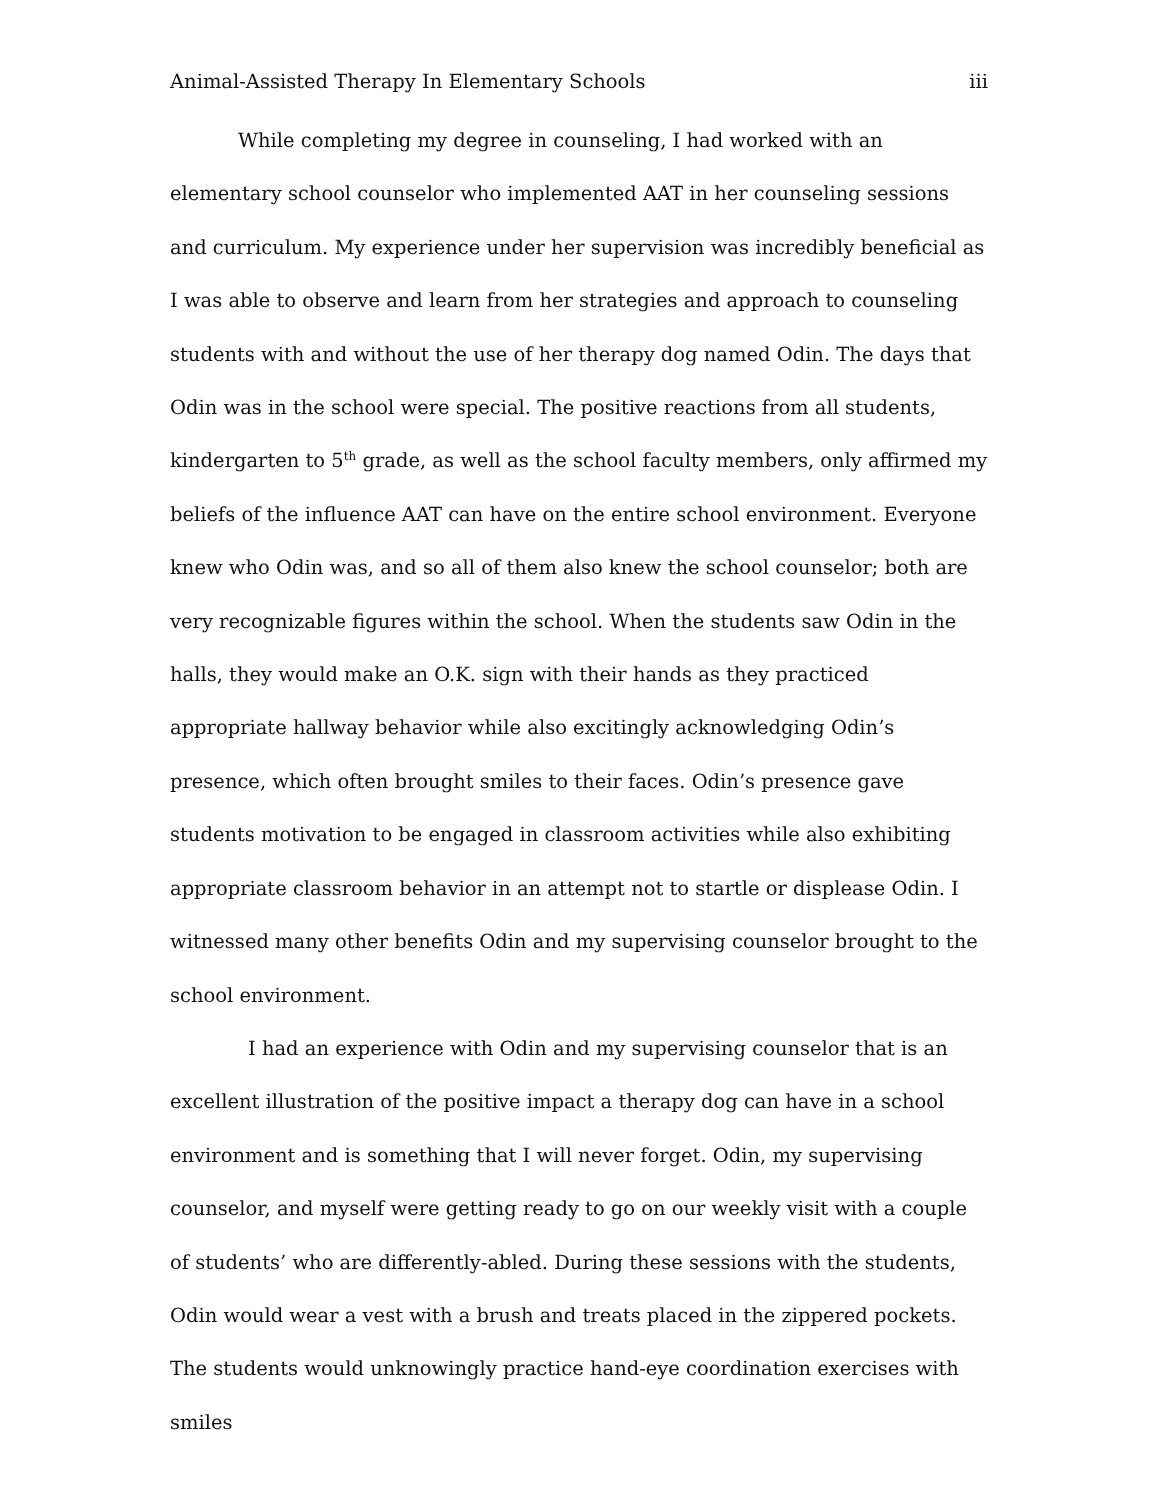Animal-Assisted Therapy In Elementary Schools iii
While completing my degree in counseling, I had worked with an elementary school counselor who implemented AAT in her counseling sessions and curriculum. My experience under her supervision was incredibly beneficial as I was able to observe and learn from her strategies and approach to counseling students with and without the use of her therapy dog named Odin. The days that Odin was in the school were special. The positive reactions from all students, kindergarten to 5<sup>th</sup> grade, as well as the school faculty members, only affirmed my beliefs of the influence AAT can have on the entire school environment. Everyone knew who Odin was, and so all of them also knew the school counselor; both are very recognizable figures within the school. When the students saw Odin in the halls, they would make an O.K. sign with their hands as they practiced appropriate hallway behavior while also excitingly acknowledging Odin’s presence, which often brought smiles to their faces. Odin’s presence gave students motivation to be engaged in classroom activities while also exhibiting appropriate classroom behavior in an attempt not to startle or displease Odin. I witnessed many other benefits Odin and my supervising counselor brought to the school environment.
I had an experience with Odin and my supervising counselor that is an excellent illustration of the positive impact a therapy dog can have in a school environment and is something that I will never forget. Odin, my supervising counselor, and myself were getting ready to go on our weekly visit with a couple of students’ who are differently-abled. During these sessions with the students, Odin would wear a vest with a brush and treats placed in the zippered pockets. The students would unknowingly practice hand-eye coordination exercises with smiles